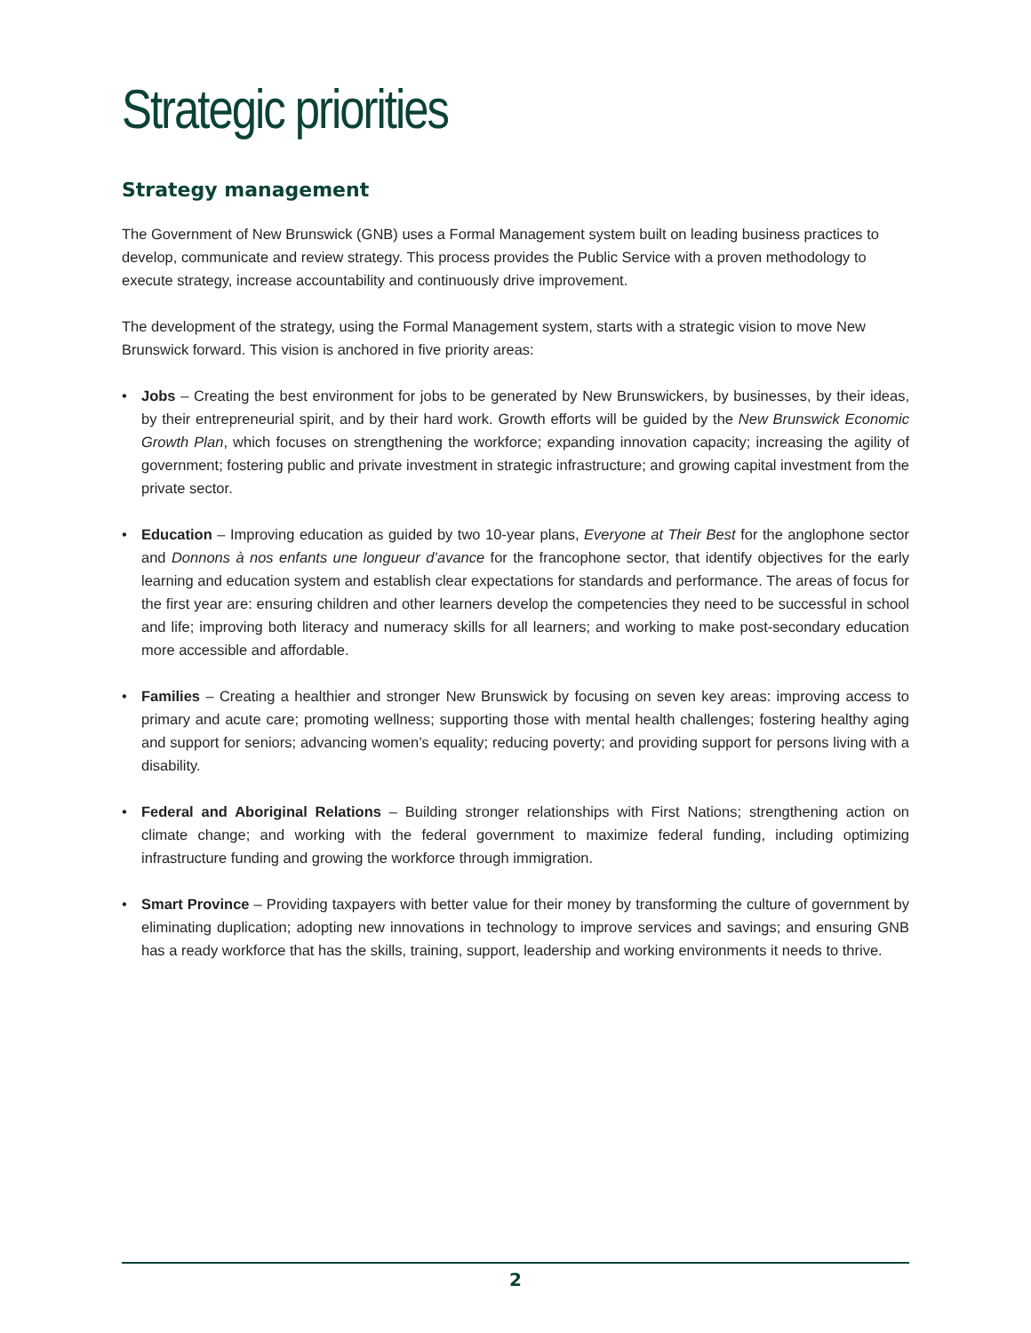Strategic priorities
Strategy management
The Government of New Brunswick (GNB) uses a Formal Management system built on leading business practices to develop, communicate and review strategy. This process provides the Public Service with a proven methodology to execute strategy, increase accountability and continuously drive improvement.
The development of the strategy, using the Formal Management system, starts with a strategic vision to move New Brunswick forward. This vision is anchored in five priority areas:
• Jobs – Creating the best environment for jobs to be generated by New Brunswickers, by businesses, by their ideas, by their entrepreneurial spirit, and by their hard work. Growth efforts will be guided by the New Brunswick Economic Growth Plan, which focuses on strengthening the workforce; expanding innovation capacity; increasing the agility of government; fostering public and private investment in strategic infrastructure; and growing capital investment from the private sector.
• Education – Improving education as guided by two 10-year plans, Everyone at Their Best for the anglophone sector and Donnons à nos enfants une longueur d’avance for the francophone sector, that identify objectives for the early learning and education system and establish clear expectations for standards and performance. The areas of focus for the first year are: ensuring children and other learners develop the competencies they need to be successful in school and life; improving both literacy and numeracy skills for all learners; and working to make post-secondary education more accessible and affordable.
• Families – Creating a healthier and stronger New Brunswick by focusing on seven key areas: improving access to primary and acute care; promoting wellness; supporting those with mental health challenges; fostering healthy aging and support for seniors; advancing women’s equality; reducing poverty; and providing support for persons living with a disability.
• Federal and Aboriginal Relations – Building stronger relationships with First Nations; strengthening action on climate change; and working with the federal government to maximize federal funding, including optimizing infrastructure funding and growing the workforce through immigration.
• Smart Province – Providing taxpayers with better value for their money by transforming the culture of government by eliminating duplication; adopting new innovations in technology to improve services and savings; and ensuring GNB has a ready workforce that has the skills, training, support, leadership and working environments it needs to thrive.
2